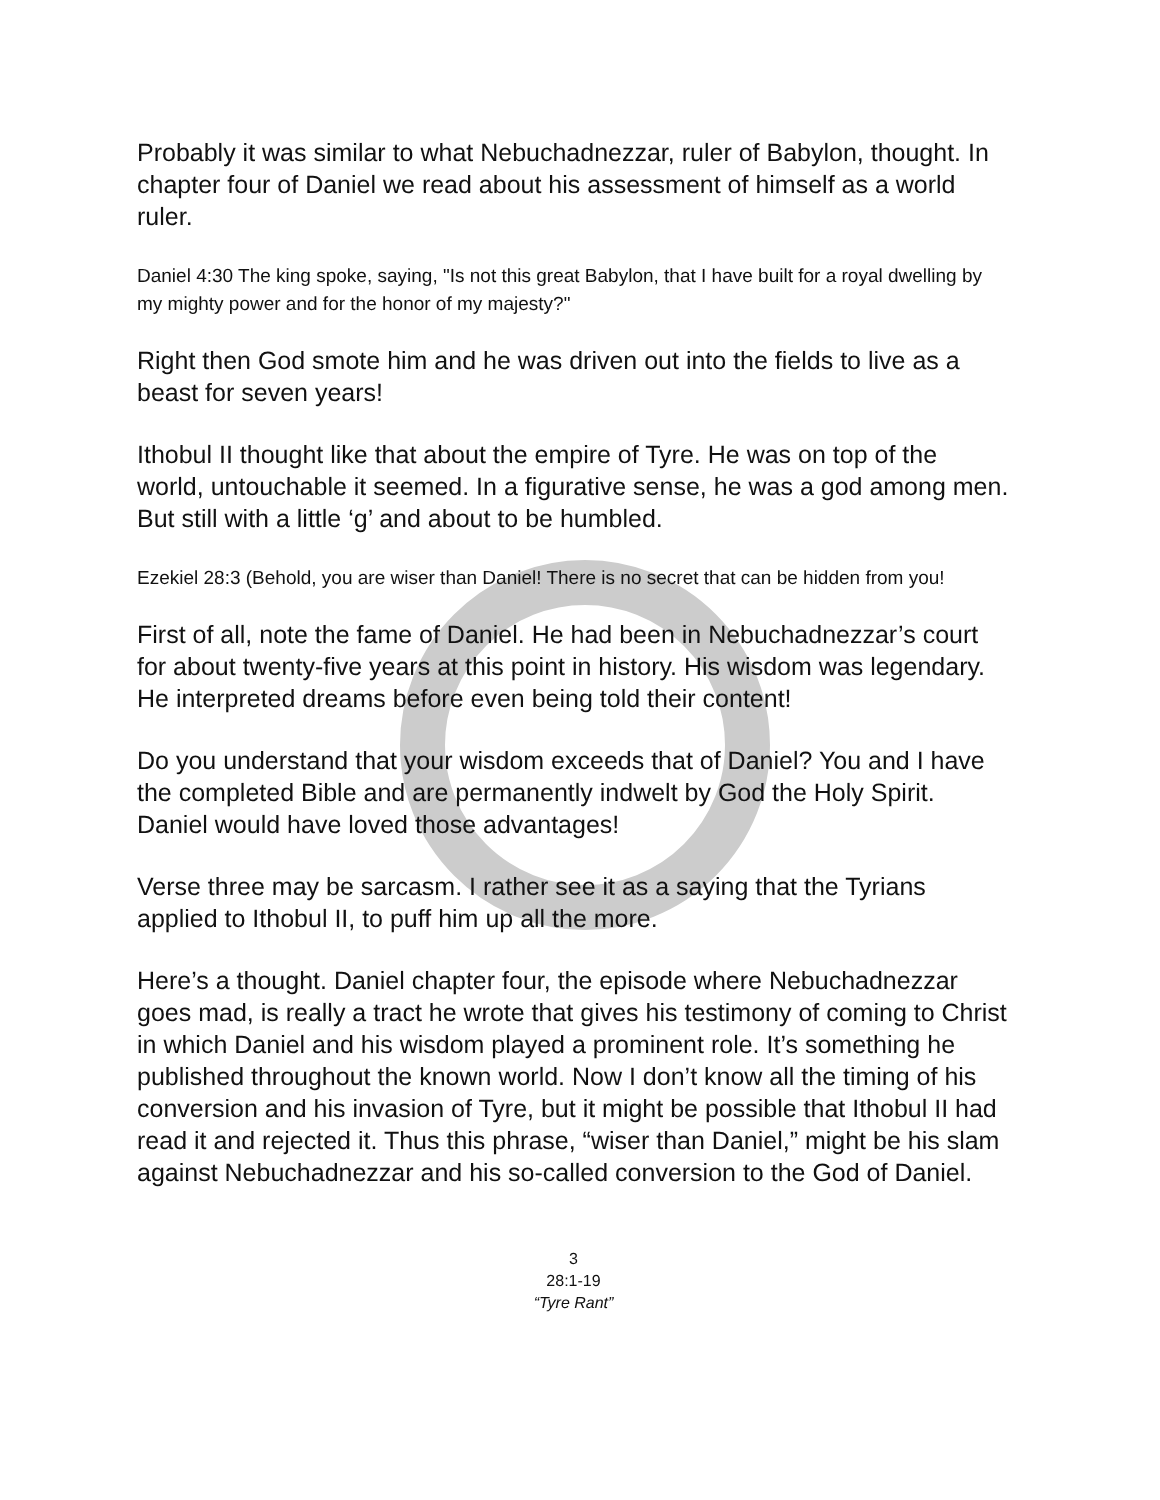Probably it was similar to what Nebuchadnezzar, ruler of Babylon, thought. In chapter four of Daniel we read about his assessment of himself as a world ruler.
Daniel 4:30 The king spoke, saying, "Is not this great Babylon, that I have built for a royal dwelling by my mighty power and for the honor of my majesty?"
Right then God smote him and he was driven out into the fields to live as a beast for seven years!
Ithobul II thought like that about the empire of Tyre. He was on top of the world, untouchable it seemed. In a figurative sense, he was a god among men. But still with a little ‘g’ and about to be humbled.
Ezekiel 28:3 (Behold, you are wiser than Daniel! There is no secret that can be hidden from you!
First of all, note the fame of Daniel. He had been in Nebuchadnezzar’s court for about twenty-five years at this point in history. His wisdom was legendary. He interpreted dreams before even being told their content!
Do you understand that your wisdom exceeds that of Daniel? You and I have the completed Bible and are permanently indwelt by God the Holy Spirit. Daniel would have loved those advantages!
Verse three may be sarcasm. I rather see it as a saying that the Tyrians applied to Ithobul II, to puff him up all the more.
Here’s a thought. Daniel chapter four, the episode where Nebuchadnezzar goes mad, is really a tract he wrote that gives his testimony of coming to Christ in which Daniel and his wisdom played a prominent role. It’s something he published throughout the known world. Now I don’t know all the timing of his conversion and his invasion of Tyre, but it might be possible that Ithobul II had read it and rejected it. Thus this phrase, “wiser than Daniel,” might be his slam against Nebuchadnezzar and his so-called conversion to the God of Daniel.
3
28:1-19
“Tyre Rant”